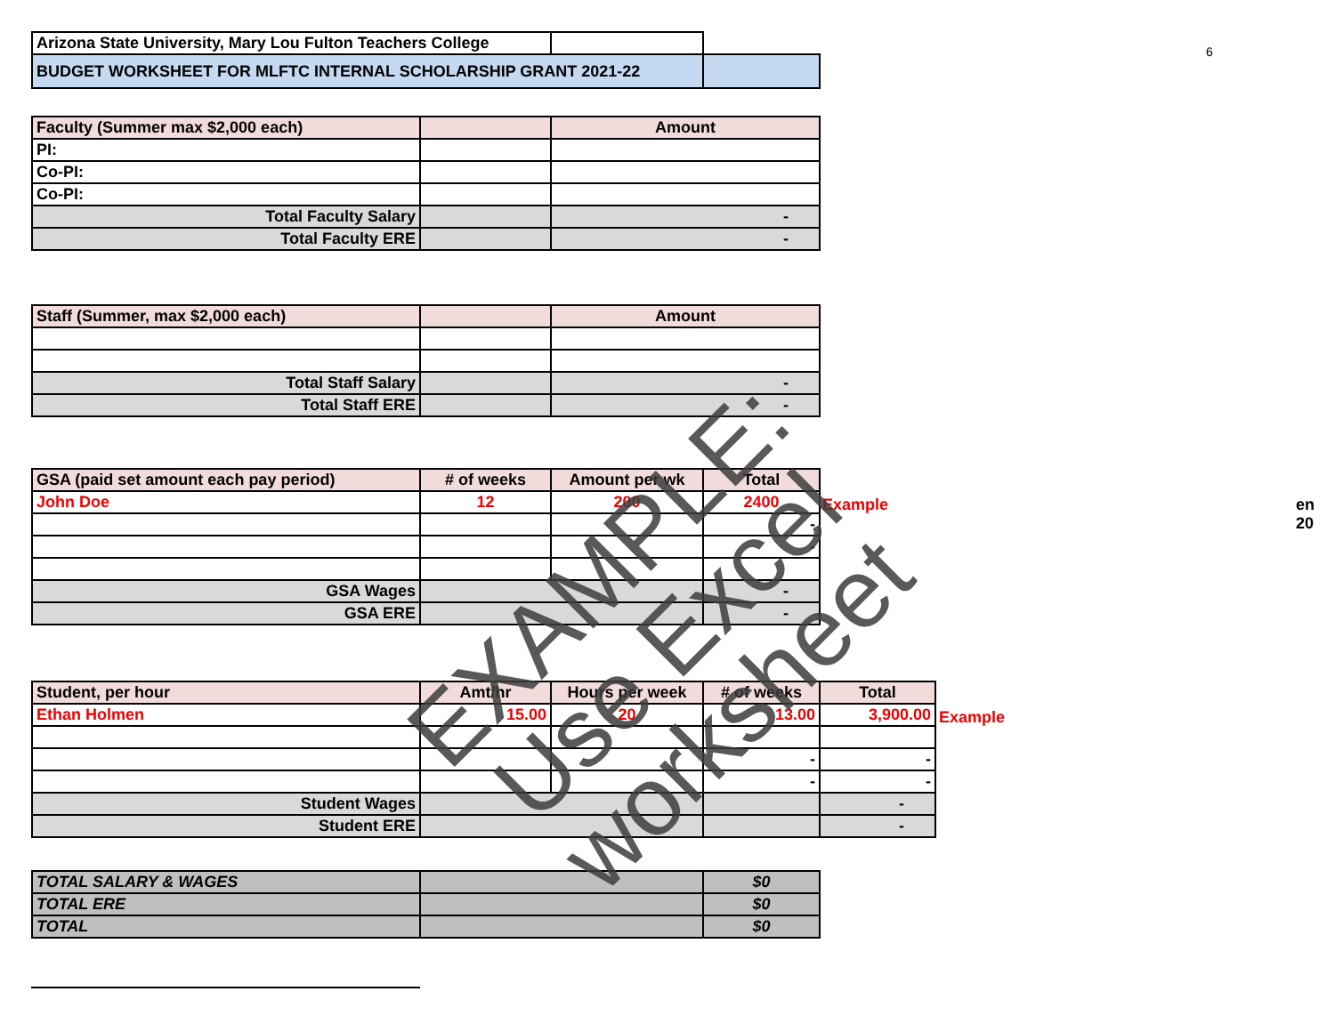6
| Arizona State University, Mary Lou Fulton Teachers College | | |
| BUDGET WORKSHEET FOR MLFTC INTERNAL SCHOLARSHIP GRANT 2021-22 | | |
| Faculty (Summer max $2,000 each) | | Amount |
| PI: | | |
| Co-PI: | | |
| Co-PI: | | |
| Total Faculty Salary | | - |
| Total Faculty ERE | | - |
| Staff (Summer, max $2,000 each) | | Amount |
| Total Staff Salary | | - |
| Total Staff ERE | | - |
| GSA (paid set amount each pay period) | # of weeks | Amount per wk | Total |
| John Doe | 12 | 200 | 2400 |
| | | | - |
| | | | - |
| GSA Wages | | | - |
| GSA ERE | | | - |
Example en 20
| Student, per hour | Amt/hr | Hours per week | # of weeks | Total |
| Ethan Holmen | 15.00 | 20 | 13.00 | 3,900.00 |
| | | | - | - |
| | | | - | - |
| Student Wages | | | | - |
| Student ERE | | | | - |
Example
| TOTAL SALARY & WAGES | | $0 |
| TOTAL ERE | | $0 |
| TOTAL | | $0 |
EXAMPLE:
Use Excel worksheet